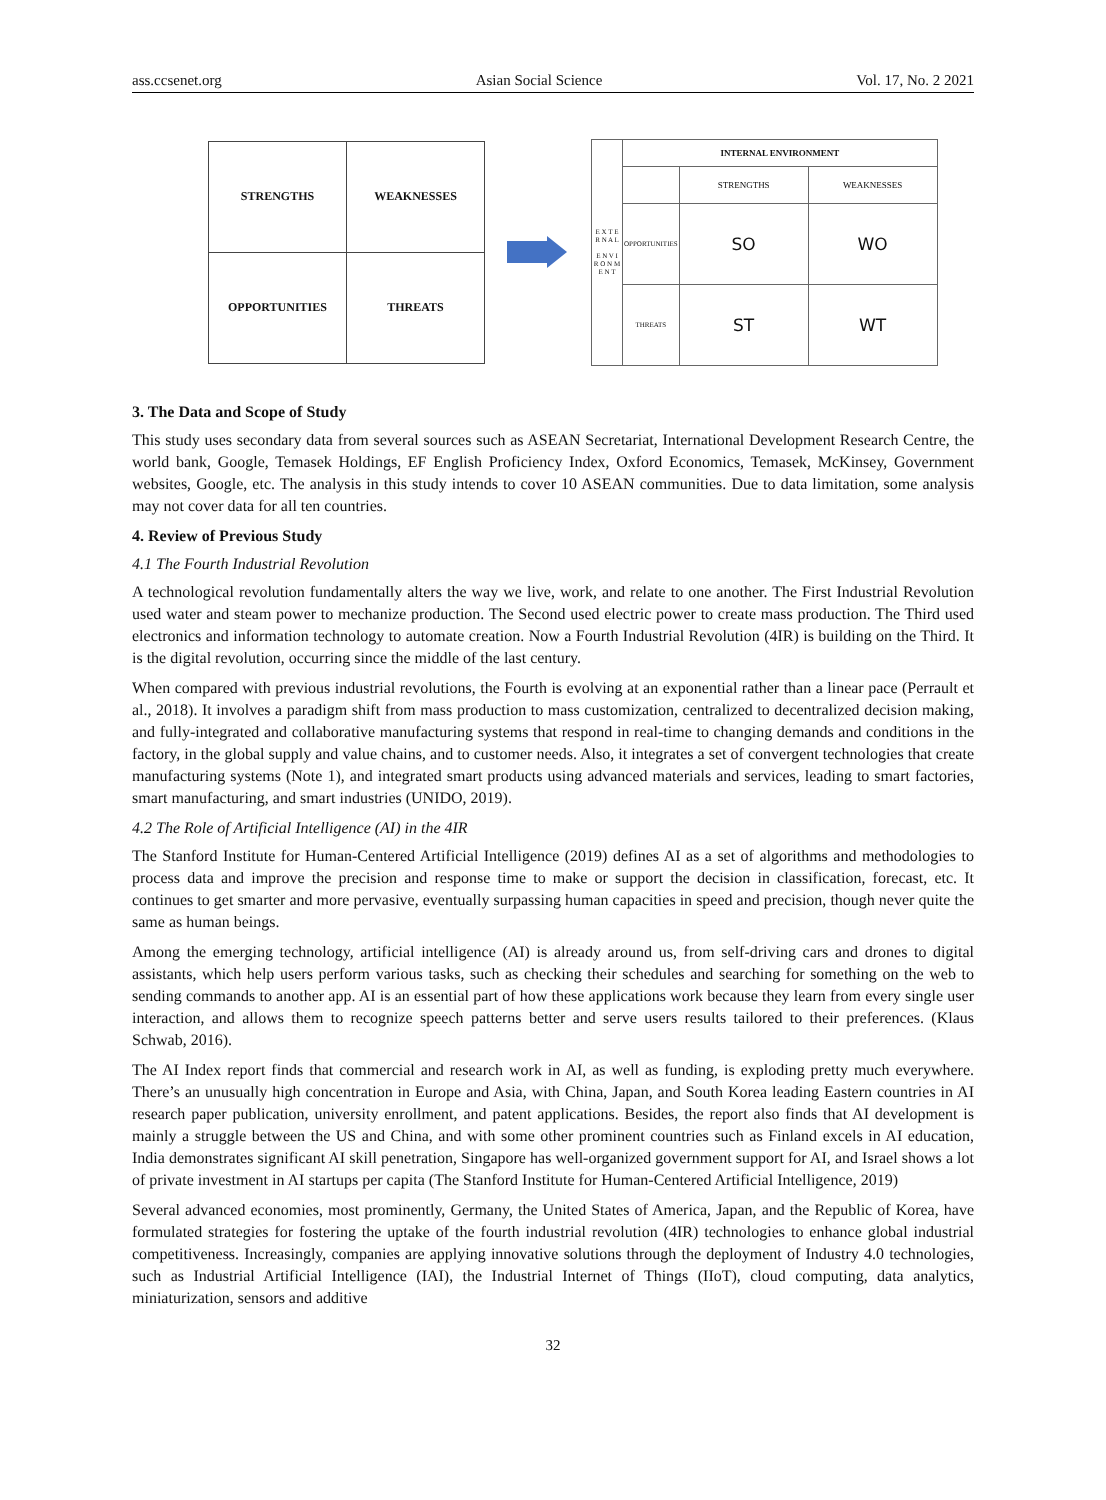ass.ccsenet.org Asian Social Science Vol. 17, No. 2 2021
| STRENGTHS | WEAKNESSES |
| OPPORTUNITIES | THREATS |
| E X T E R N A L E N V I R O N M E N T | INTERNAL ENVIRONMENT | | |
| | | STRENGTHS | WEAKNESSES |
| | OPPORTUNITIES | SO | WO |
| | THREATS | ST | WT |
3. The Data and Scope of Study
This study uses secondary data from several sources such as ASEAN Secretariat, International Development Research Centre, the world bank, Google, Temasek Holdings, EF English Proficiency Index, Oxford Economics, Temasek, McKinsey, Government websites, Google, etc. The analysis in this study intends to cover 10 ASEAN communities. Due to data limitation, some analysis may not cover data for all ten countries.
4. Review of Previous Study
4.1 The Fourth Industrial Revolution
A technological revolution fundamentally alters the way we live, work, and relate to one another. The First Industrial Revolution used water and steam power to mechanize production. The Second used electric power to create mass production. The Third used electronics and information technology to automate creation. Now a Fourth Industrial Revolution (4IR) is building on the Third. It is the digital revolution, occurring since the middle of the last century.
When compared with previous industrial revolutions, the Fourth is evolving at an exponential rather than a linear pace (Perrault et al., 2018). It involves a paradigm shift from mass production to mass customization, centralized to decentralized decision making, and fully-integrated and collaborative manufacturing systems that respond in real-time to changing demands and conditions in the factory, in the global supply and value chains, and to customer needs. Also, it integrates a set of convergent technologies that create manufacturing systems (Note 1), and integrated smart products using advanced materials and services, leading to smart factories, smart manufacturing, and smart industries (UNIDO, 2019).
4.2 The Role of Artificial Intelligence (AI) in the 4IR
The Stanford Institute for Human-Centered Artificial Intelligence (2019) defines AI as a set of algorithms and methodologies to process data and improve the precision and response time to make or support the decision in classification, forecast, etc. It continues to get smarter and more pervasive, eventually surpassing human capacities in speed and precision, though never quite the same as human beings.
Among the emerging technology, artificial intelligence (AI) is already around us, from self-driving cars and drones to digital assistants, which help users perform various tasks, such as checking their schedules and searching for something on the web to sending commands to another app. AI is an essential part of how these applications work because they learn from every single user interaction, and allows them to recognize speech patterns better and serve users results tailored to their preferences. (Klaus Schwab, 2016).
The AI Index report finds that commercial and research work in AI, as well as funding, is exploding pretty much everywhere. There’s an unusually high concentration in Europe and Asia, with China, Japan, and South Korea leading Eastern countries in AI research paper publication, university enrollment, and patent applications. Besides, the report also finds that AI development is mainly a struggle between the US and China, and with some other prominent countries such as Finland excels in AI education, India demonstrates significant AI skill penetration, Singapore has well-organized government support for AI, and Israel shows a lot of private investment in AI startups per capita (The Stanford Institute for Human-Centered Artificial Intelligence, 2019)
Several advanced economies, most prominently, Germany, the United States of America, Japan, and the Republic of Korea, have formulated strategies for fostering the uptake of the fourth industrial revolution (4IR) technologies to enhance global industrial competitiveness. Increasingly, companies are applying innovative solutions through the deployment of Industry 4.0 technologies, such as Industrial Artificial Intelligence (IAI), the Industrial Internet of Things (IIoT), cloud computing, data analytics, miniaturization, sensors and additive
32